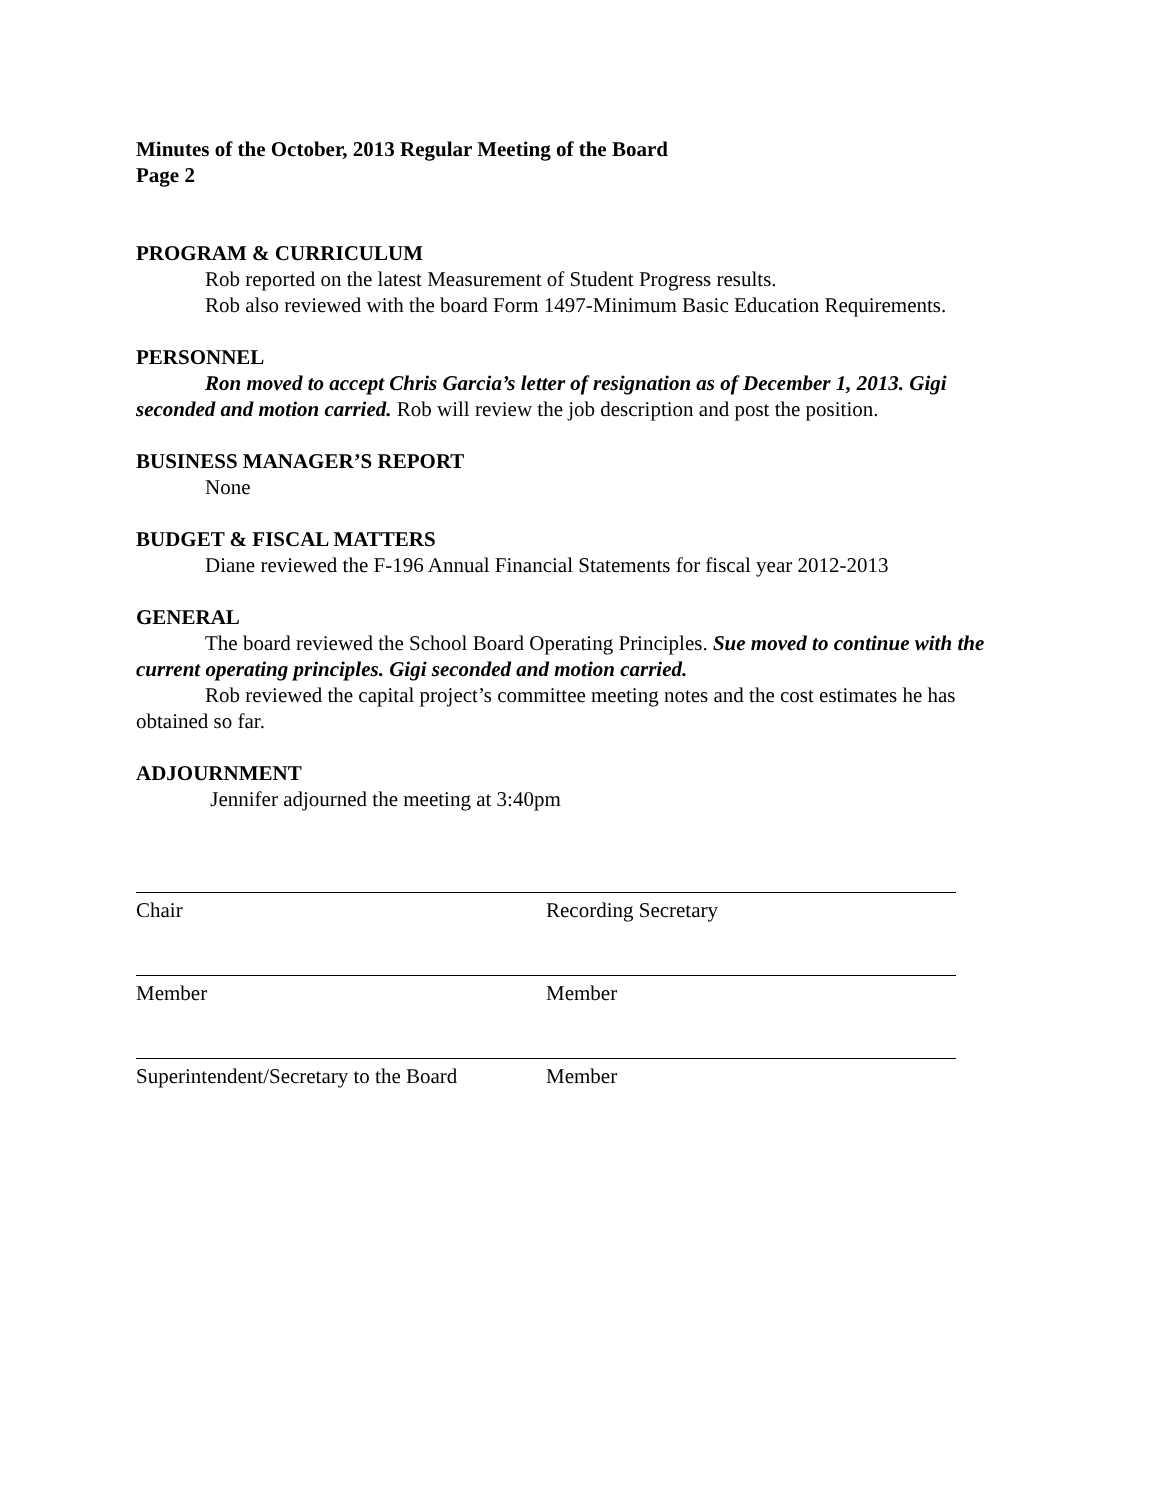Minutes of the October, 2013 Regular Meeting of the Board
Page 2
PROGRAM & CURRICULUM
Rob reported on the latest Measurement of Student Progress results.
Rob also reviewed with the board Form 1497-Minimum Basic Education Requirements.
PERSONNEL
Ron moved to accept Chris Garcia’s letter of resignation as of December 1, 2013. Gigi seconded and motion carried. Rob will review the job description and post the position.
BUSINESS MANAGER’S REPORT
None
BUDGET & FISCAL MATTERS
Diane reviewed the F-196 Annual Financial Statements for fiscal year 2012-2013
GENERAL
The board reviewed the School Board Operating Principles. Sue moved to continue with the current operating principles. Gigi seconded and motion carried.
Rob reviewed the capital project’s committee meeting notes and the cost estimates he has obtained so far.
ADJOURNMENT
Jennifer adjourned the meeting at 3:40pm
Chair Recording Secretary
Member Member
Superintendent/Secretary to the Board
Member